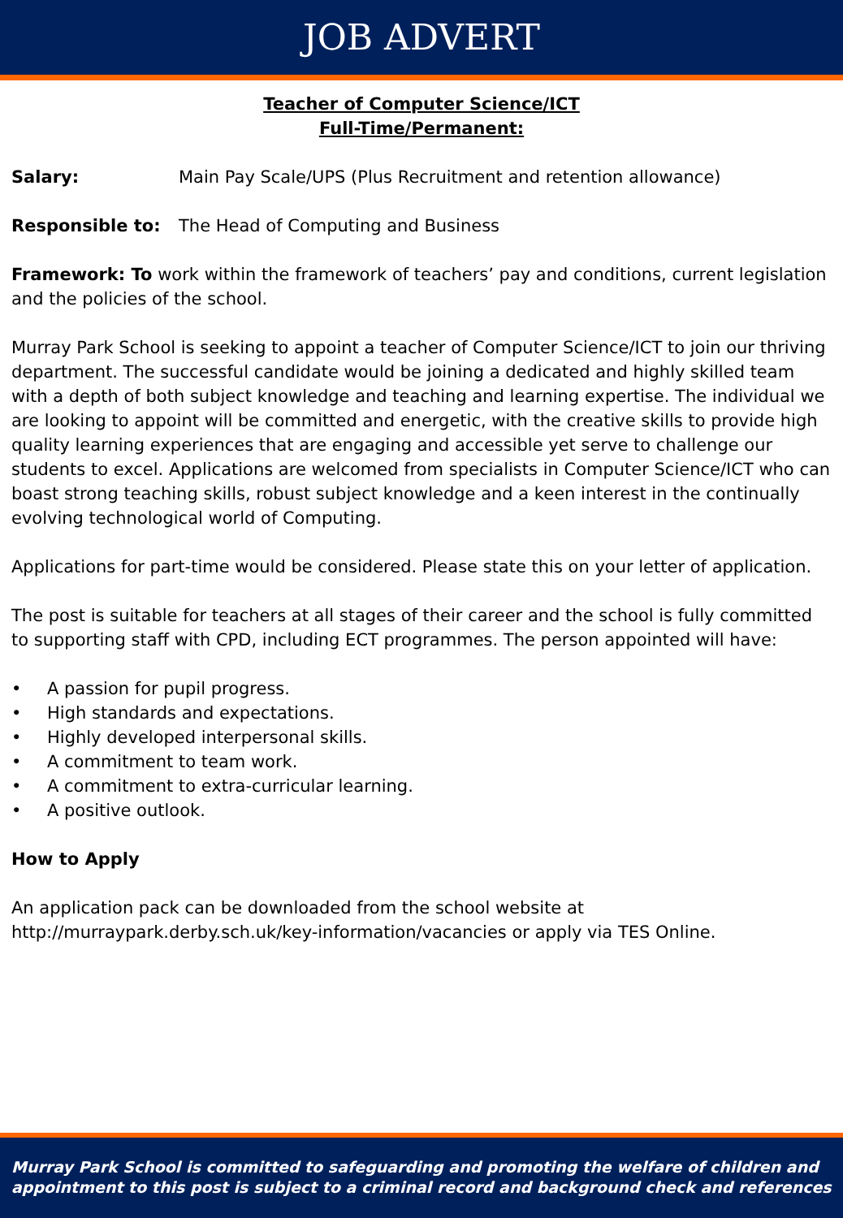JOB ADVERT
Teacher of Computer Science/ICT
Full-Time/Permanent:
Salary: Main Pay Scale/UPS (Plus Recruitment and retention allowance)
Responsible to: The Head of Computing and Business
Framework: To work within the framework of teachers’ pay and conditions, current legislation and the policies of the school.
Murray Park School is seeking to appoint a teacher of Computer Science/ICT to join our thriving department. The successful candidate would be joining a dedicated and highly skilled team with a depth of both subject knowledge and teaching and learning expertise. The individual we are looking to appoint will be committed and energetic, with the creative skills to provide high quality learning experiences that are engaging and accessible yet serve to challenge our students to excel. Applications are welcomed from specialists in Computer Science/ICT who can boast strong teaching skills, robust subject knowledge and a keen interest in the continually evolving technological world of Computing.
Applications for part-time would be considered. Please state this on your letter of application.
The post is suitable for teachers at all stages of their career and the school is fully committed to supporting staff with CPD, including ECT programmes. The person appointed will have:
• A passion for pupil progress.
• High standards and expectations.
• Highly developed interpersonal skills.
• A commitment to team work.
• A commitment to extra-curricular learning.
• A positive outlook.
How to Apply
An application pack can be downloaded from the school website at http://murraypark.derby.sch.uk/key-information/vacancies or apply via TES Online.
Murray Park School is committed to safeguarding and promoting the welfare of children and appointment to this post is subject to a criminal record and background check and references